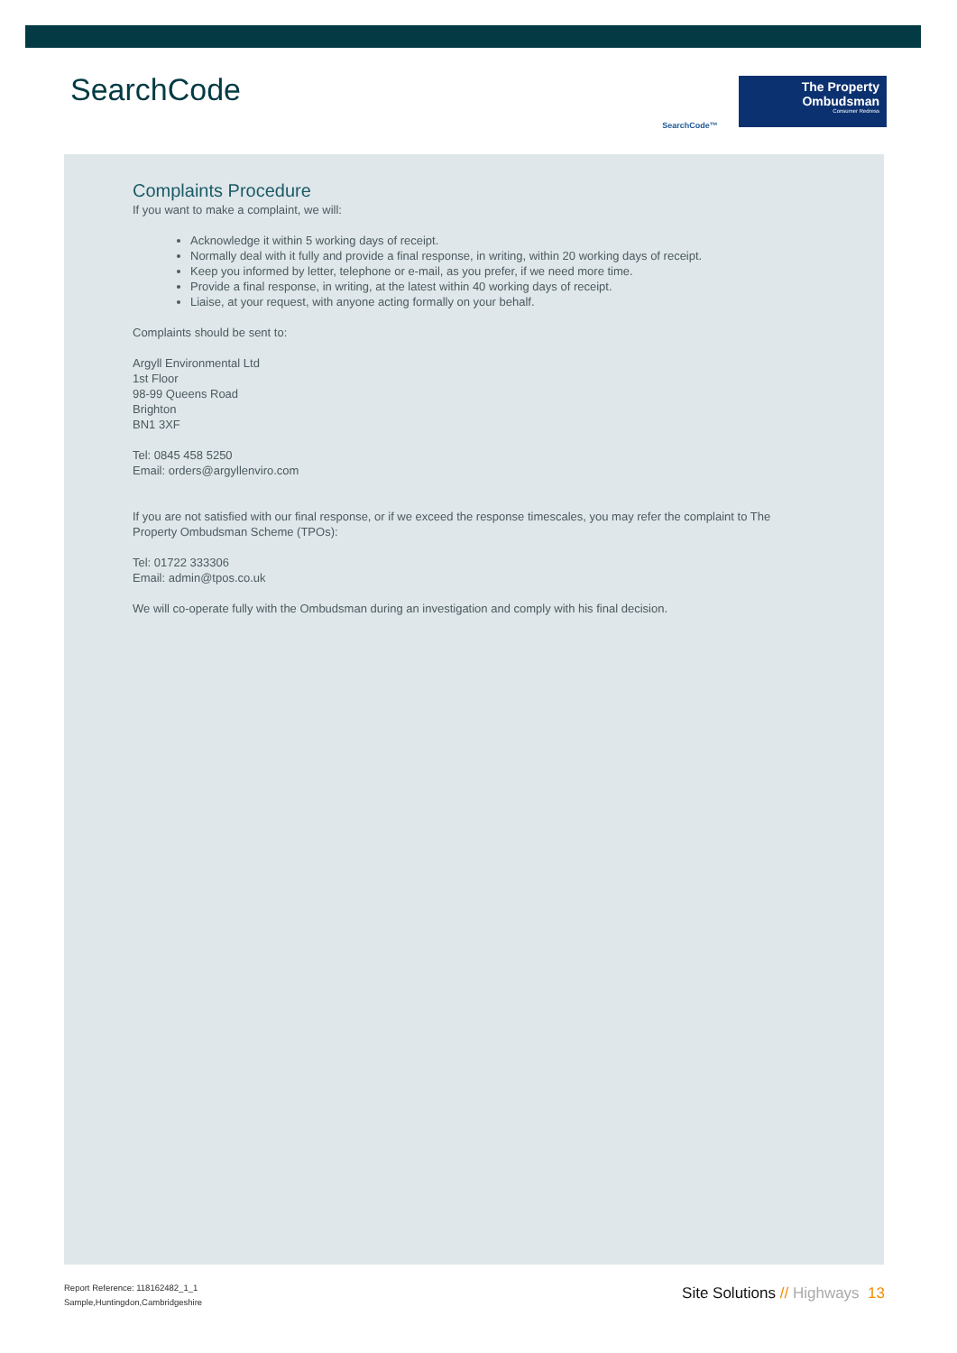SearchCode
SearchCode™
The Property
Ombudsman
Consumer Redress
Complaints Procedure
If you want to make a complaint, we will:
Acknowledge it within 5 working days of receipt.
Normally deal with it fully and provide a final response, in writing, within 20 working days of receipt.
Keep you informed by letter, telephone or e-mail, as you prefer, if we need more time.
Provide a final response, in writing, at the latest within 40 working days of receipt.
Liaise, at your request, with anyone acting formally on your behalf.
Complaints should be sent to:
Argyll Environmental Ltd
1st Floor
98-99 Queens Road
Brighton
BN1 3XF
Tel: 0845 458 5250
Email: orders@argyllenviro.com
If you are not satisfied with our final response, or if we exceed the response timescales, you may refer the complaint to The Property Ombudsman Scheme (TPOs):
Tel: 01722 333306
Email: admin@tpos.co.uk
We will co-operate fully with the Ombudsman during an investigation and comply with his final decision.
Report Reference: 118162482_1_1
Sample,Huntingdon,Cambridgeshire
Site Solutions // Highways 13